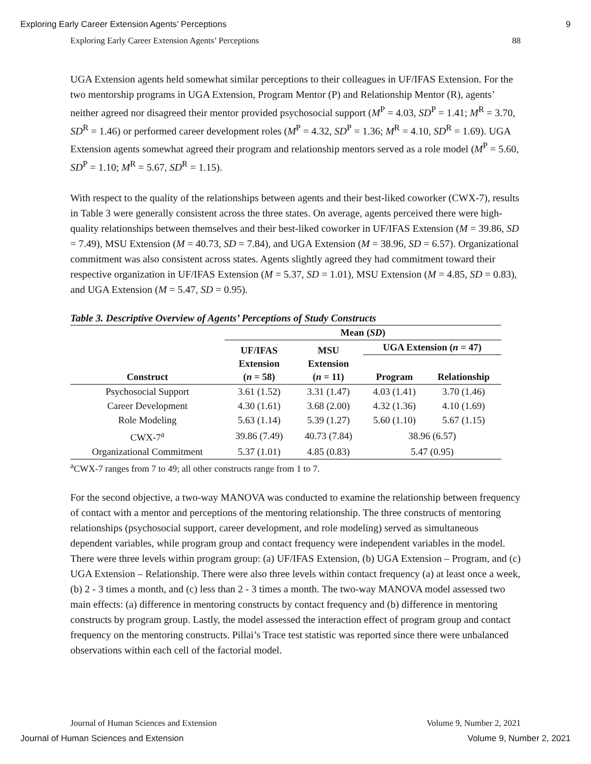Exploring Early Career Extension Agents’ Perceptions 9
Exploring Early Career Extension Agents’ Perceptions 88
UGA Extension agents held somewhat similar perceptions to their colleagues in UF/IFAS Extension. For the two mentorship programs in UGA Extension, Program Mentor (P) and Relationship Mentor (R), agents’ neither agreed nor disagreed their mentor provided psychosocial support (M<sup>P</sup> = 4.03, SD<sup>P</sup> = 1.41; M<sup>R</sup> = 3.70, SD<sup>R</sup> = 1.46) or performed career development roles (M<sup>P</sup> = 4.32, SD<sup>P</sup> = 1.36; M<sup>R</sup> = 4.10, SD<sup>R</sup> = 1.69). UGA Extension agents somewhat agreed their program and relationship mentors served as a role model (M<sup>P</sup> = 5.60, SD<sup>P</sup> = 1.10; M<sup>R</sup> = 5.67, SD<sup>R</sup> = 1.15).
With respect to the quality of the relationships between agents and their best-liked coworker (CWX-7), results in Table 3 were generally consistent across the three states. On average, agents perceived there were high-quality relationships between themselves and their best-liked coworker in UF/IFAS Extension (M = 39.86, SD = 7.49), MSU Extension (M = 40.73, SD = 7.84), and UGA Extension (M = 38.96, SD = 6.57). Organizational commitment was also consistent across states. Agents slightly agreed they had commitment toward their respective organization in UF/IFAS Extension (M = 5.37, SD = 1.01), MSU Extension (M = 4.85, SD = 0.83), and UGA Extension (M = 5.47, SD = 0.95).
Table 3. Descriptive Overview of Agents’ Perceptions of Study Constructs
| | Mean ( SD ) | | | |
| --- | --- | --- | --- | --- |
| Construct | UF/IFAS Extension ( n = 58) | MSU Extension ( n = 11) | UGA Extension ( n = 47) | |
| | | | Program | Relationship |
| Psychosocial Support | 3.61 (1.52) | 3.31 (1.47) | 4.03 (1.41) | 3.70 (1.46) |
| Career Development | 4.30 (1.61) | 3.68 (2.00) | 4.32 (1.36) | 4.10 (1.69) |
| Role Modeling | 5.63 (1.14) | 5.39 (1.27) | 5.60 (1.10) | 5.67 (1.15) |
| CWX-7<sup>a</sup> | 39.86 (7.49) | 40.73 (7.84) | 38.96 (6.57) | |
| Organizational Commitment | 5.37 (1.01) | 4.85 (0.83) | 5.47 (0.95) | |
<sup>a</sup> CWX-7 ranges from 7 to 49; all other constructs range from 1 to 7.
For the second objective, a two-way MANOVA was conducted to examine the relationship between frequency of contact with a mentor and perceptions of the mentoring relationship. The three constructs of mentoring relationships (psychosocial support, career development, and role modeling) served as simultaneous dependent variables, while program group and contact frequency were independent variables in the model. There were three levels within program group: (a) UF/IFAS Extension, (b) UGA Extension – Program, and (c) UGA Extension – Relationship. There were also three levels within contact frequency (a) at least once a week, (b) 2 - 3 times a month, and (c) less than 2 - 3 times a month. The two-way MANOVA model assessed two main effects: (a) difference in mentoring constructs by contact frequency and (b) difference in mentoring constructs by program group. Lastly, the model assessed the interaction effect of program group and contact frequency on the mentoring constructs. Pillai’s Trace test statistic was reported since there were unbalanced observations within each cell of the factorial model.
Journal of Human Sciences and Extension Volume 9, Number 2, 2021
Journal of Human Sciences and Extension Volume 9, Number 2, 2021